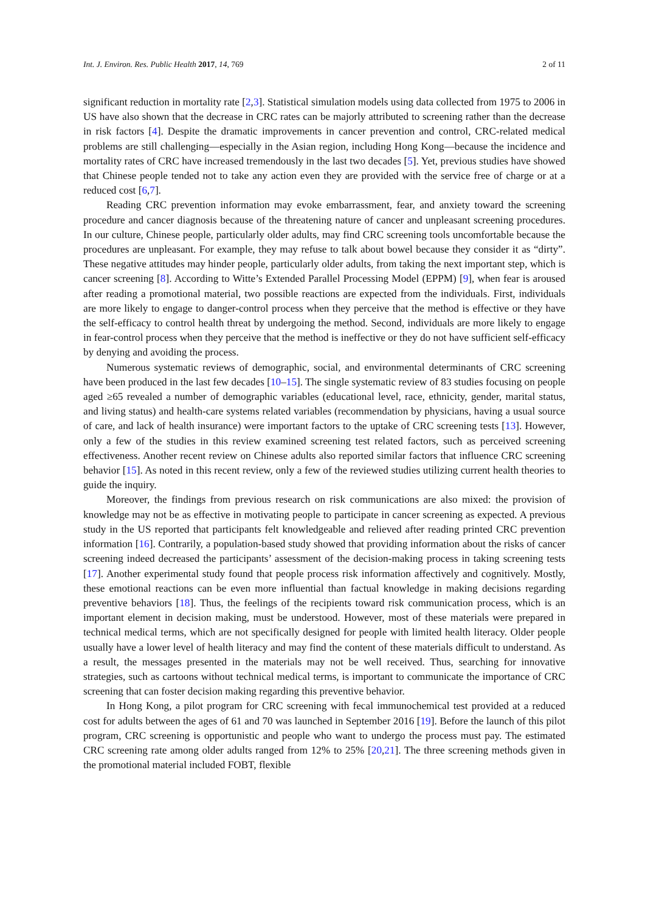Int. J. Environ. Res. Public Health 2017, 14, 769 2 of 11
significant reduction in mortality rate [2,3]. Statistical simulation models using data collected from 1975 to 2006 in US have also shown that the decrease in CRC rates can be majorly attributed to screening rather than the decrease in risk factors [4]. Despite the dramatic improvements in cancer prevention and control, CRC-related medical problems are still challenging—especially in the Asian region, including Hong Kong—because the incidence and mortality rates of CRC have increased tremendously in the last two decades [5]. Yet, previous studies have showed that Chinese people tended not to take any action even they are provided with the service free of charge or at a reduced cost [6,7].
Reading CRC prevention information may evoke embarrassment, fear, and anxiety toward the screening procedure and cancer diagnosis because of the threatening nature of cancer and unpleasant screening procedures. In our culture, Chinese people, particularly older adults, may find CRC screening tools uncomfortable because the procedures are unpleasant. For example, they may refuse to talk about bowel because they consider it as “dirty”. These negative attitudes may hinder people, particularly older adults, from taking the next important step, which is cancer screening [8]. According to Witte’s Extended Parallel Processing Model (EPPM) [9], when fear is aroused after reading a promotional material, two possible reactions are expected from the individuals. First, individuals are more likely to engage to danger-control process when they perceive that the method is effective or they have the self-efficacy to control health threat by undergoing the method. Second, individuals are more likely to engage in fear-control process when they perceive that the method is ineffective or they do not have sufficient self-efficacy by denying and avoiding the process.
Numerous systematic reviews of demographic, social, and environmental determinants of CRC screening have been produced in the last few decades [10–15]. The single systematic review of 83 studies focusing on people aged ≥65 revealed a number of demographic variables (educational level, race, ethnicity, gender, marital status, and living status) and health-care systems related variables (recommendation by physicians, having a usual source of care, and lack of health insurance) were important factors to the uptake of CRC screening tests [13]. However, only a few of the studies in this review examined screening test related factors, such as perceived screening effectiveness. Another recent review on Chinese adults also reported similar factors that influence CRC screening behavior [15]. As noted in this recent review, only a few of the reviewed studies utilizing current health theories to guide the inquiry.
Moreover, the findings from previous research on risk communications are also mixed: the provision of knowledge may not be as effective in motivating people to participate in cancer screening as expected. A previous study in the US reported that participants felt knowledgeable and relieved after reading printed CRC prevention information [16]. Contrarily, a population-based study showed that providing information about the risks of cancer screening indeed decreased the participants’ assessment of the decision-making process in taking screening tests [17]. Another experimental study found that people process risk information affectively and cognitively. Mostly, these emotional reactions can be even more influential than factual knowledge in making decisions regarding preventive behaviors [18]. Thus, the feelings of the recipients toward risk communication process, which is an important element in decision making, must be understood. However, most of these materials were prepared in technical medical terms, which are not specifically designed for people with limited health literacy. Older people usually have a lower level of health literacy and may find the content of these materials difficult to understand. As a result, the messages presented in the materials may not be well received. Thus, searching for innovative strategies, such as cartoons without technical medical terms, is important to communicate the importance of CRC screening that can foster decision making regarding this preventive behavior.
In Hong Kong, a pilot program for CRC screening with fecal immunochemical test provided at a reduced cost for adults between the ages of 61 and 70 was launched in September 2016 [19]. Before the launch of this pilot program, CRC screening is opportunistic and people who want to undergo the process must pay. The estimated CRC screening rate among older adults ranged from 12% to 25% [20,21]. The three screening methods given in the promotional material included FOBT, flexible